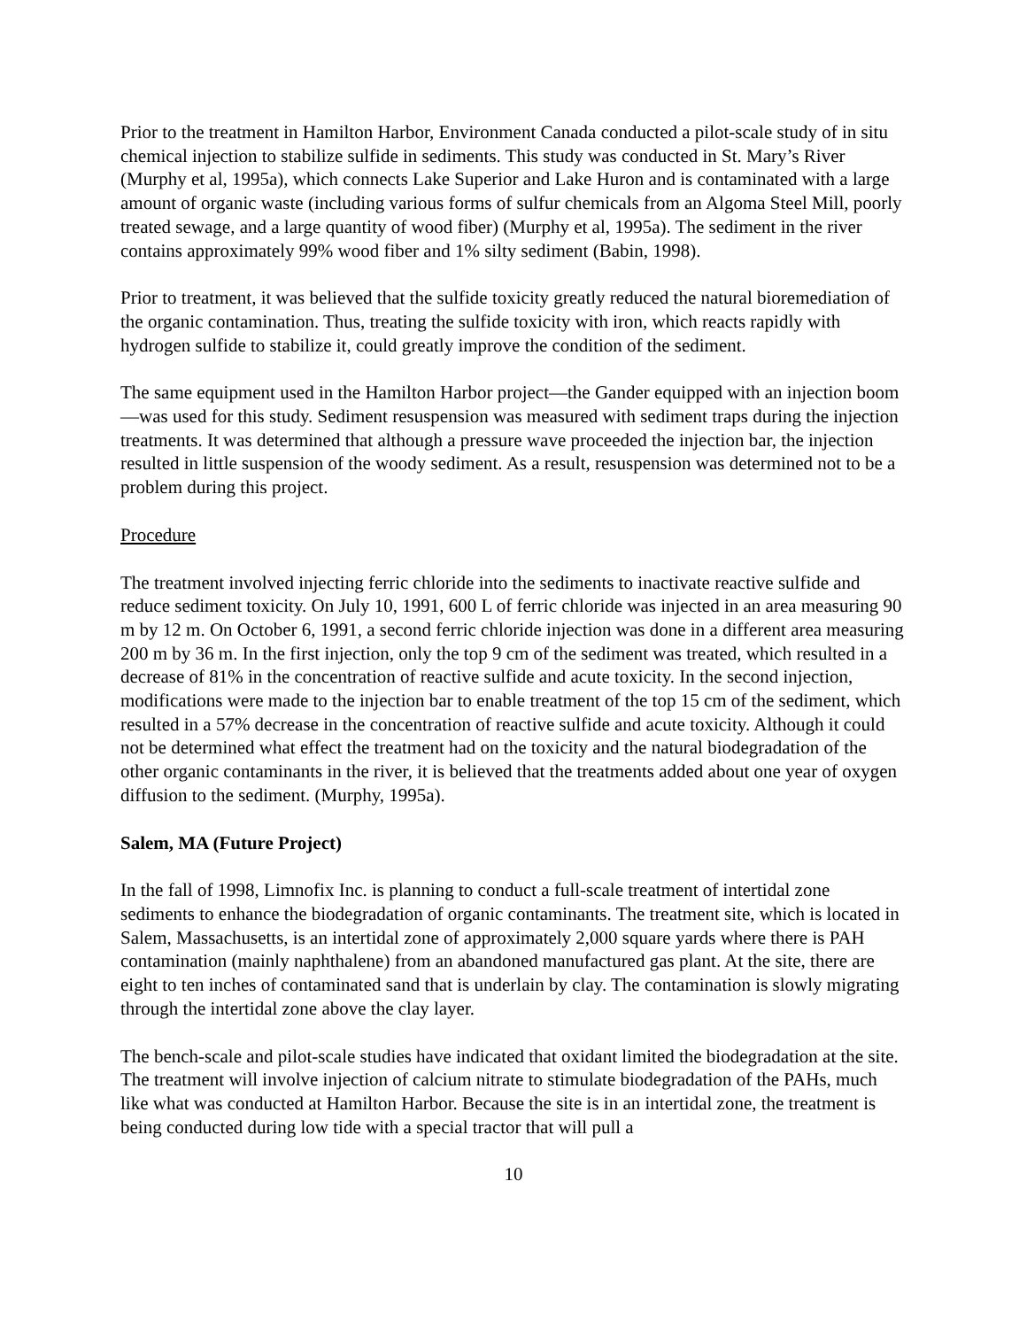Prior to the treatment in Hamilton Harbor, Environment Canada conducted a pilot-scale study of in situ chemical injection to stabilize sulfide in sediments. This study was conducted in St. Mary’s River (Murphy et al, 1995a), which connects Lake Superior and Lake Huron and is contaminated with a large amount of organic waste (including various forms of sulfur chemicals from an Algoma Steel Mill, poorly treated sewage, and a large quantity of wood fiber) (Murphy et al, 1995a). The sediment in the river contains approximately 99% wood fiber and 1% silty sediment (Babin, 1998).
Prior to treatment, it was believed that the sulfide toxicity greatly reduced the natural bioremediation of the organic contamination. Thus, treating the sulfide toxicity with iron, which reacts rapidly with hydrogen sulfide to stabilize it, could greatly improve the condition of the sediment.
The same equipment used in the Hamilton Harbor project—the Gander equipped with an injection boom—was used for this study. Sediment resuspension was measured with sediment traps during the injection treatments. It was determined that although a pressure wave proceeded the injection bar, the injection resulted in little suspension of the woody sediment. As a result, resuspension was determined not to be a problem during this project.
Procedure
The treatment involved injecting ferric chloride into the sediments to inactivate reactive sulfide and reduce sediment toxicity. On July 10, 1991, 600 L of ferric chloride was injected in an area measuring 90 m by 12 m. On October 6, 1991, a second ferric chloride injection was done in a different area measuring 200 m by 36 m. In the first injection, only the top 9 cm of the sediment was treated, which resulted in a decrease of 81% in the concentration of reactive sulfide and acute toxicity. In the second injection, modifications were made to the injection bar to enable treatment of the top 15 cm of the sediment, which resulted in a 57% decrease in the concentration of reactive sulfide and acute toxicity. Although it could not be determined what effect the treatment had on the toxicity and the natural biodegradation of the other organic contaminants in the river, it is believed that the treatments added about one year of oxygen diffusion to the sediment. (Murphy, 1995a).
Salem, MA (Future Project)
In the fall of 1998, Limnofix Inc. is planning to conduct a full-scale treatment of intertidal zone sediments to enhance the biodegradation of organic contaminants. The treatment site, which is located in Salem, Massachusetts, is an intertidal zone of approximately 2,000 square yards where there is PAH contamination (mainly naphthalene) from an abandoned manufactured gas plant. At the site, there are eight to ten inches of contaminated sand that is underlain by clay. The contamination is slowly migrating through the intertidal zone above the clay layer.
The bench-scale and pilot-scale studies have indicated that oxidant limited the biodegradation at the site. The treatment will involve injection of calcium nitrate to stimulate biodegradation of the PAHs, much like what was conducted at Hamilton Harbor. Because the site is in an intertidal zone, the treatment is being conducted during low tide with a special tractor that will pull a
10